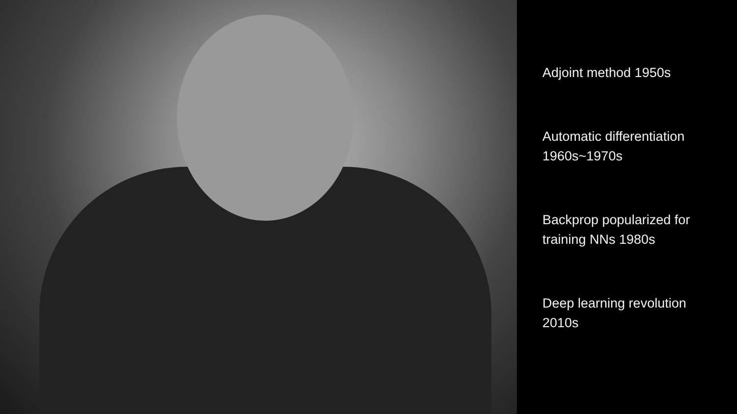Adjoint method 1950s
Automatic differentiation
1960s~1970s
Backprop popularized for
training NNs 1980s
Deep learning revolution
2010s